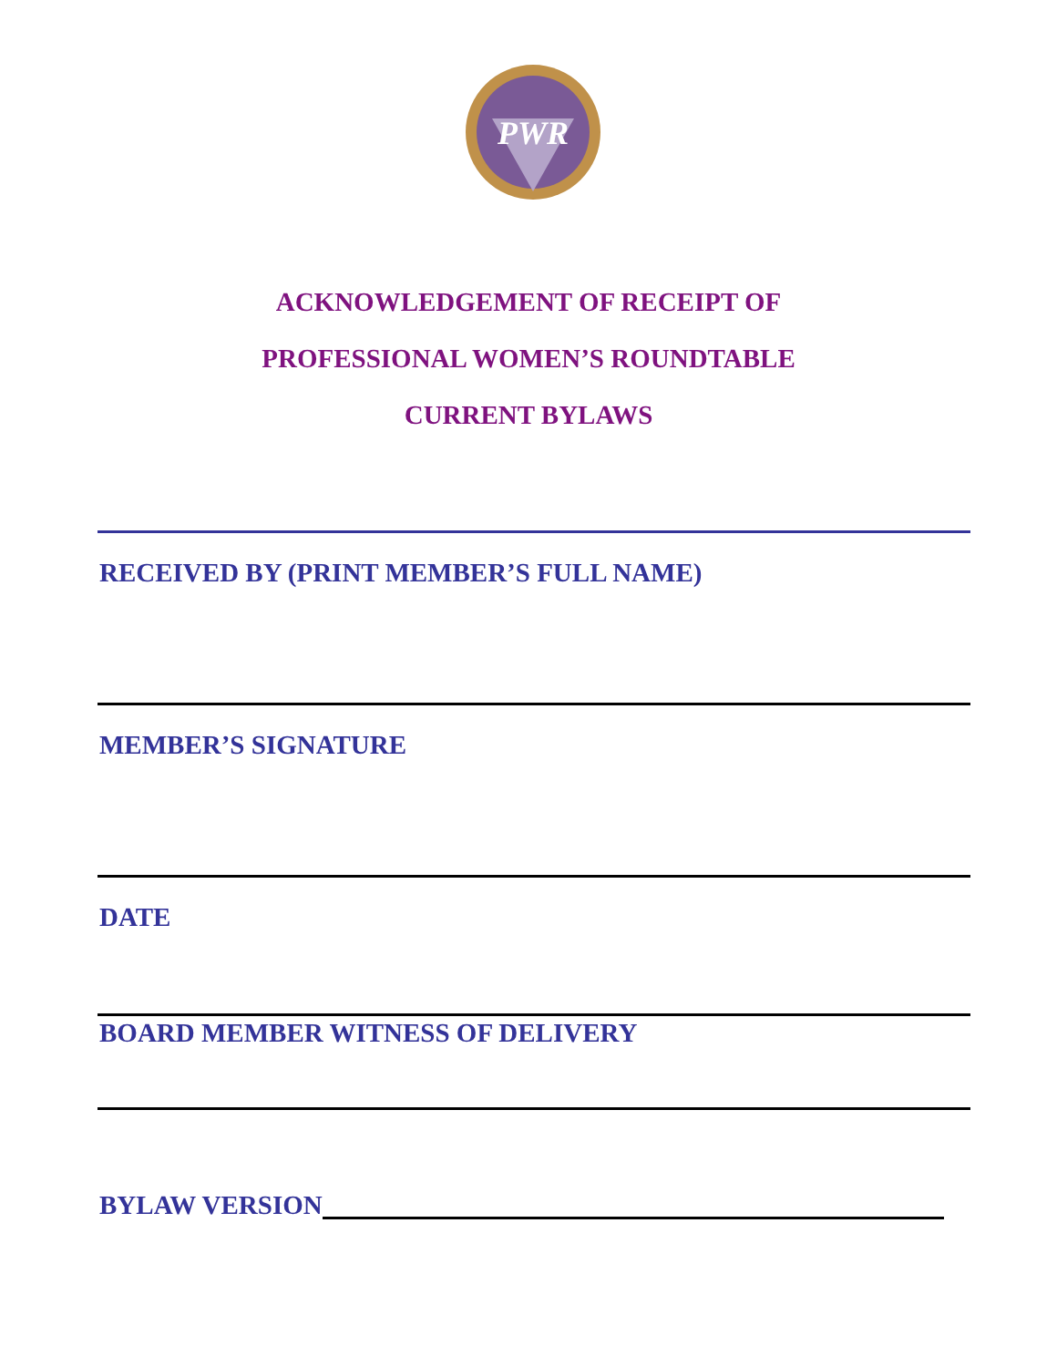PWR
ACKNOWLEDGEMENT OF RECEIPT OF
PROFESSIONAL WOMEN’S ROUNDTABLE
CURRENT BYLAWS
RECEIVED BY (PRINT MEMBER’S FULL NAME)
MEMBER’S SIGNATURE
DATE
BOARD MEMBER WITNESS OF DELIVERY
BYLAW VERSION